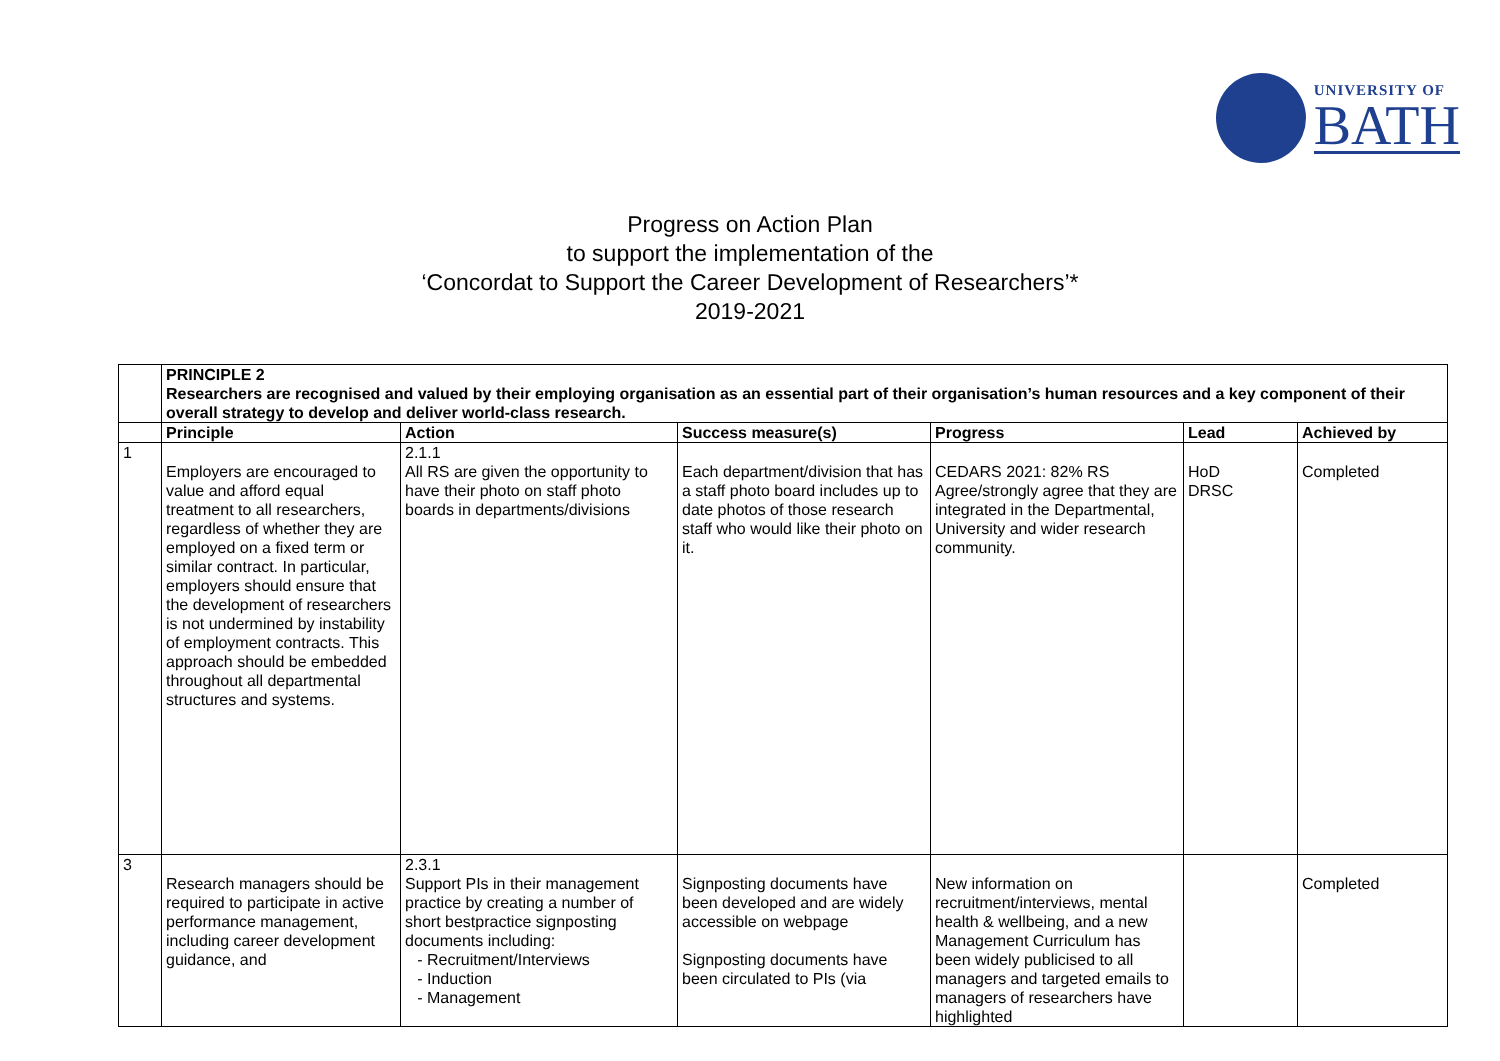UNIVERSITY OF
BATH
Progress on Action Plan
to support the implementation of the
‘Concordat to Support the Career Development of Researchers’*
2019-2021
| | PRINCIPLE 2 Researchers are recognised and valued by their employing organisation as an essential part of their organisation’s human resources and a key component of their overall strategy to develop and deliver world-class research. | | | | | |
| | Principle | Action | Success measure(s) | Progress | Lead | Achieved by |
| 1 | Employers are encouraged to value and afford equal treatment to all researchers, regardless of whether they are employed on a fixed term or similar contract. In particular, employers should ensure that the development of researchers is not undermined by instability of employment contracts. This approach should be embedded throughout all departmental structures and systems. | 2.1.1 All RS are given the opportunity to have their photo on staff photo boards in departments/divisions | Each department/division that has a staff photo board includes up to date photos of those research staff who would like their photo on it. | CEDARS 2021: 82% RS Agree/strongly agree that they are integrated in the Departmental, University and wider research community. | HoD DRSC | Completed |
| 3 | Research managers should be required to participate in active performance management, including career development guidance, and | 2.3.1 Support PIs in their management practice by creating a number of short bestpractice signposting documents including: Recruitment/Interviews Induction Management | Signposting documents have been developed and are widely accessible on webpage Signposting documents have been circulated to PIs (via | New information on recruitment/interviews, mental health & wellbeing, and a new Management Curriculum has been widely publicised to all managers and targeted emails to managers of researchers have highlighted | | Completed |